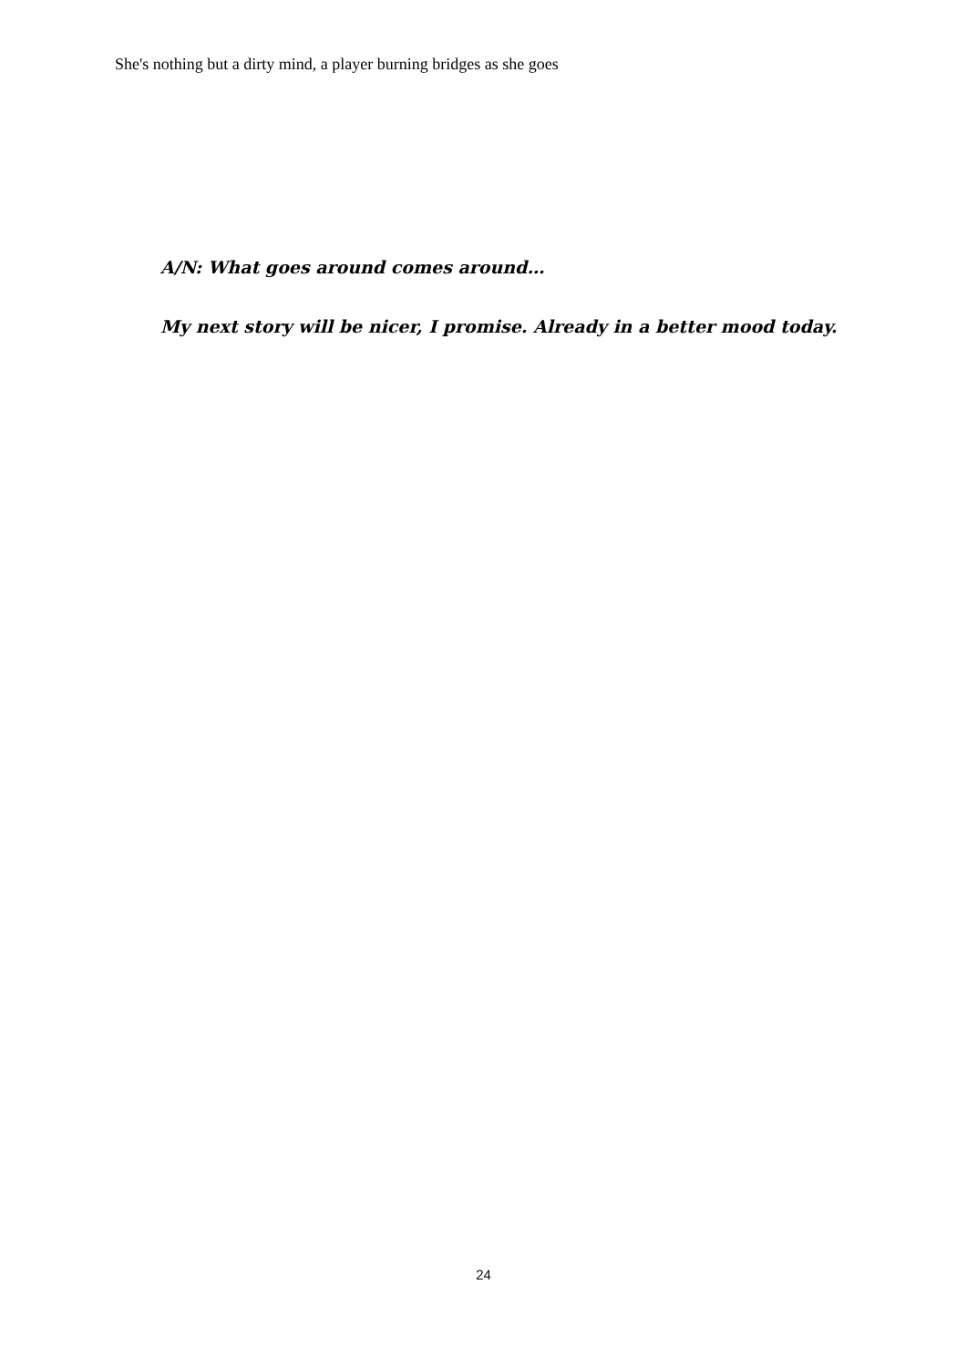She's nothing but a dirty mind, a player burning bridges as she goes
A/N: What goes around comes around…
My next story will be nicer, I promise. Already in a better mood today.
24